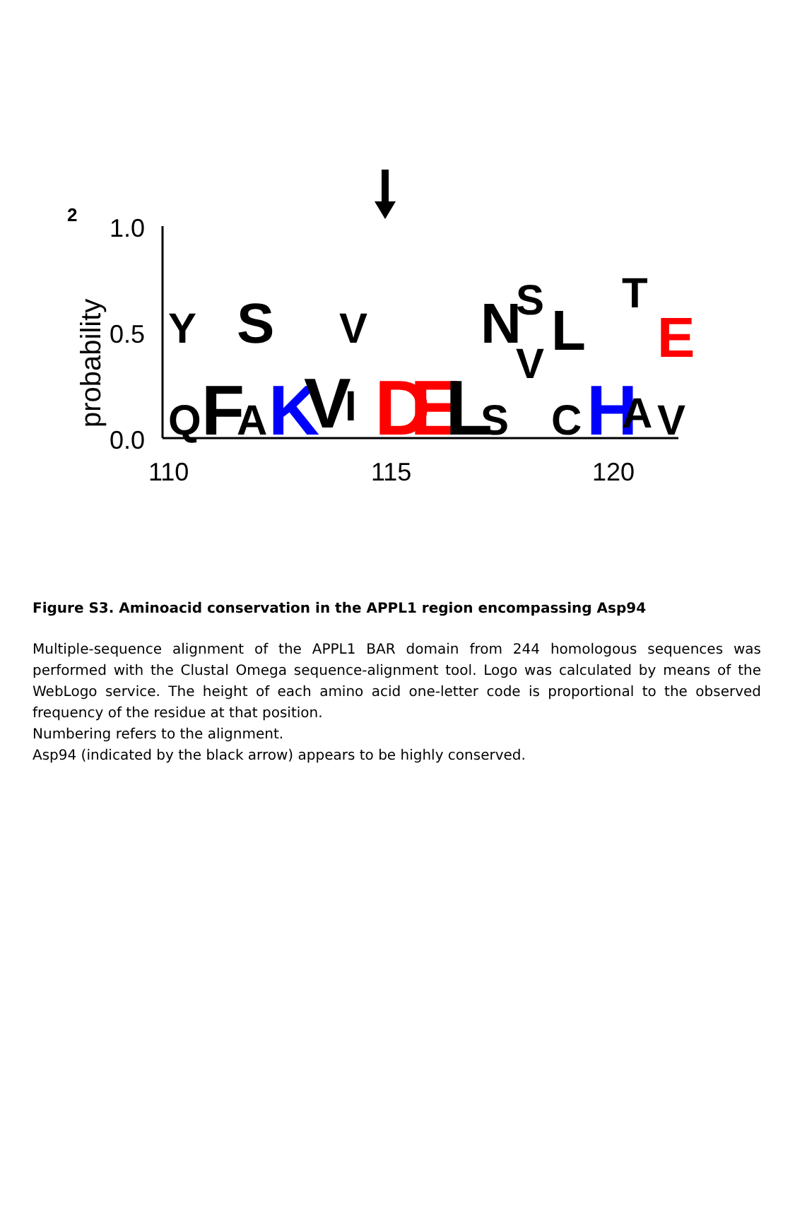2
probability
1.0
0.5
0.0
Q
Y
F
A
S
K
V
V
I
D
E
L
S
N
S
V
C
L
H
A
T
V
E
110
115
120
Figure S3. Aminoacid conservation in the APPL1 region encompassing Asp94
Multiple-sequence alignment of the APPL1 BAR domain from 244 homologous sequences was performed with the Clustal Omega sequence-alignment tool. Logo was calculated by means of the WebLogo service. The height of each amino acid one-letter code is proportional to the observed frequency of the residue at that position.
Numbering refers to the alignment.
Asp94 (indicated by the black arrow) appears to be highly conserved.